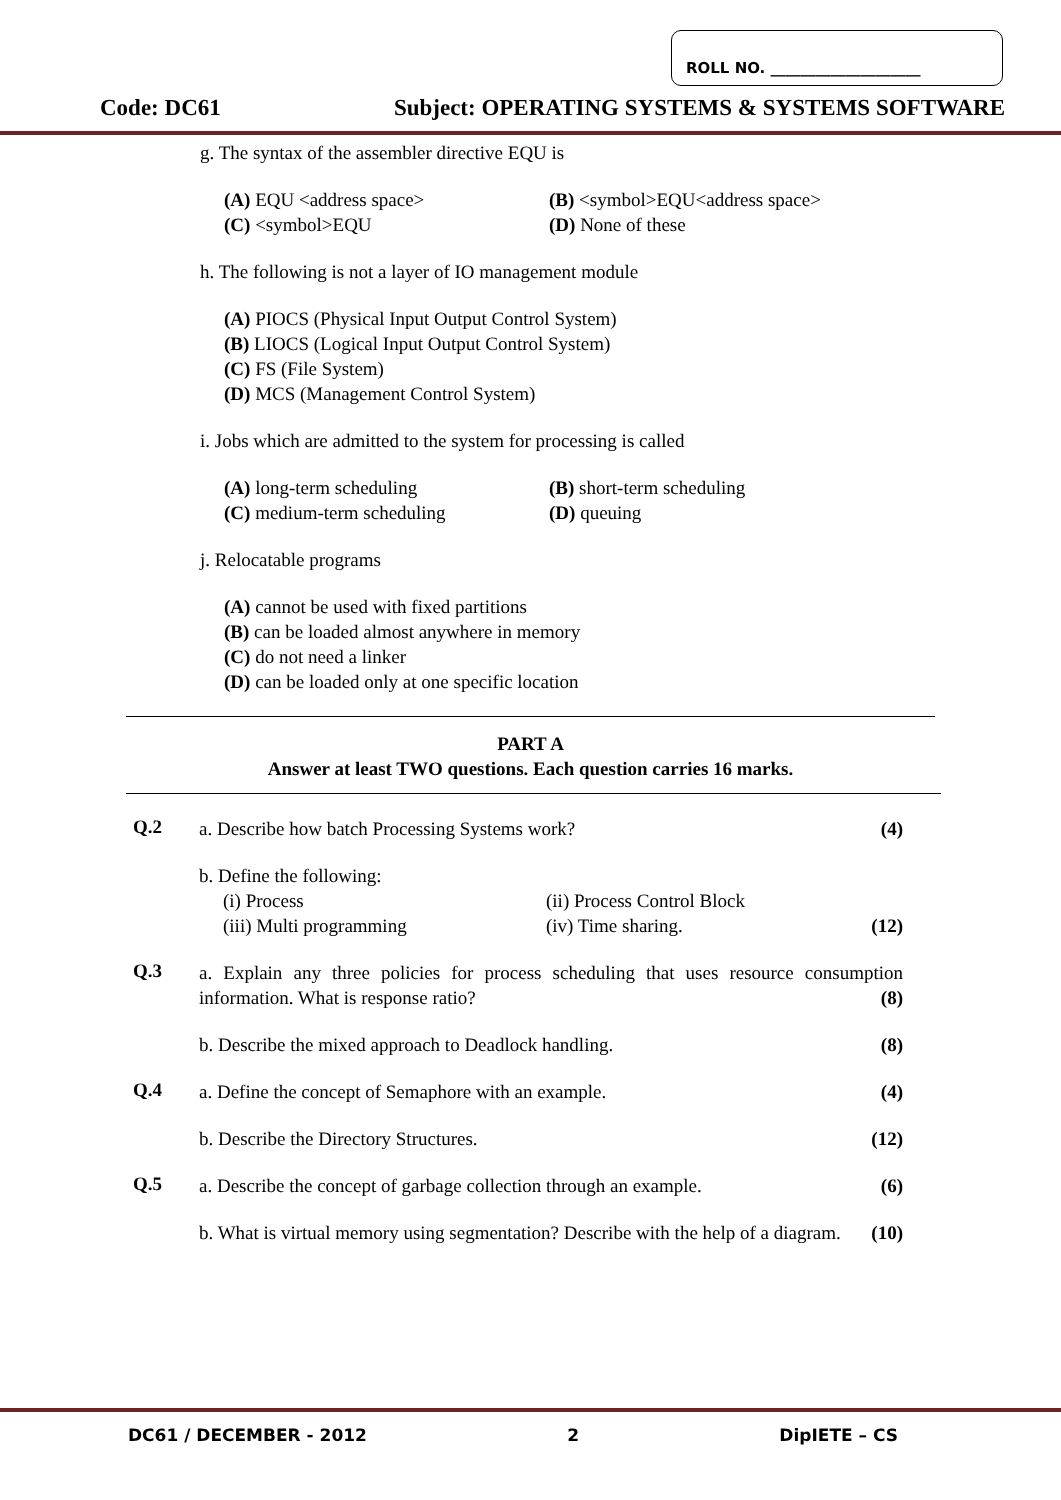ROLL NO. ____________________
Code: DC61 Subject: OPERATING SYSTEMS & SYSTEMS SOFTWARE
g. The syntax of the assembler directive EQU is
(A) EQU <address space> (B) <symbol>EQU<address space>
(C) <symbol>EQU (D) None of these
h. The following is not a layer of IO management module
(A) PIOCS (Physical Input Output Control System)
(B) LIOCS (Logical Input Output Control System)
(C) FS (File System)
(D) MCS (Management Control System)
i. Jobs which are admitted to the system for processing is called
(A) long-term scheduling (B) short-term scheduling
(C) medium-term scheduling (D) queuing
j. Relocatable programs
(A) cannot be used with fixed partitions
(B) can be loaded almost anywhere in memory
(C) do not need a linker
(D) can be loaded only at one specific location
PART A
Answer at least TWO questions. Each question carries 16 marks.
Q.2
a. Describe how batch Processing Systems work? (4)
b. Define the following:
(i) Process (ii) Process Control Block
(iii) Multi programming (iv) Time sharing. (12)
Q.3
a. Explain any three policies for process scheduling that uses resource consumption information. What is response ratio? (8)
b. Describe the mixed approach to Deadlock handling. (8)
Q.4
a. Define the concept of Semaphore with an example. (4)
b. Describe the Directory Structures. (12)
Q.5
a. Describe the concept of garbage collection through an example. (6)
b. What is virtual memory using segmentation? Describe with the help of a diagram. (10)
DC61 / DECEMBER - 2012 2 DipIETE – CS